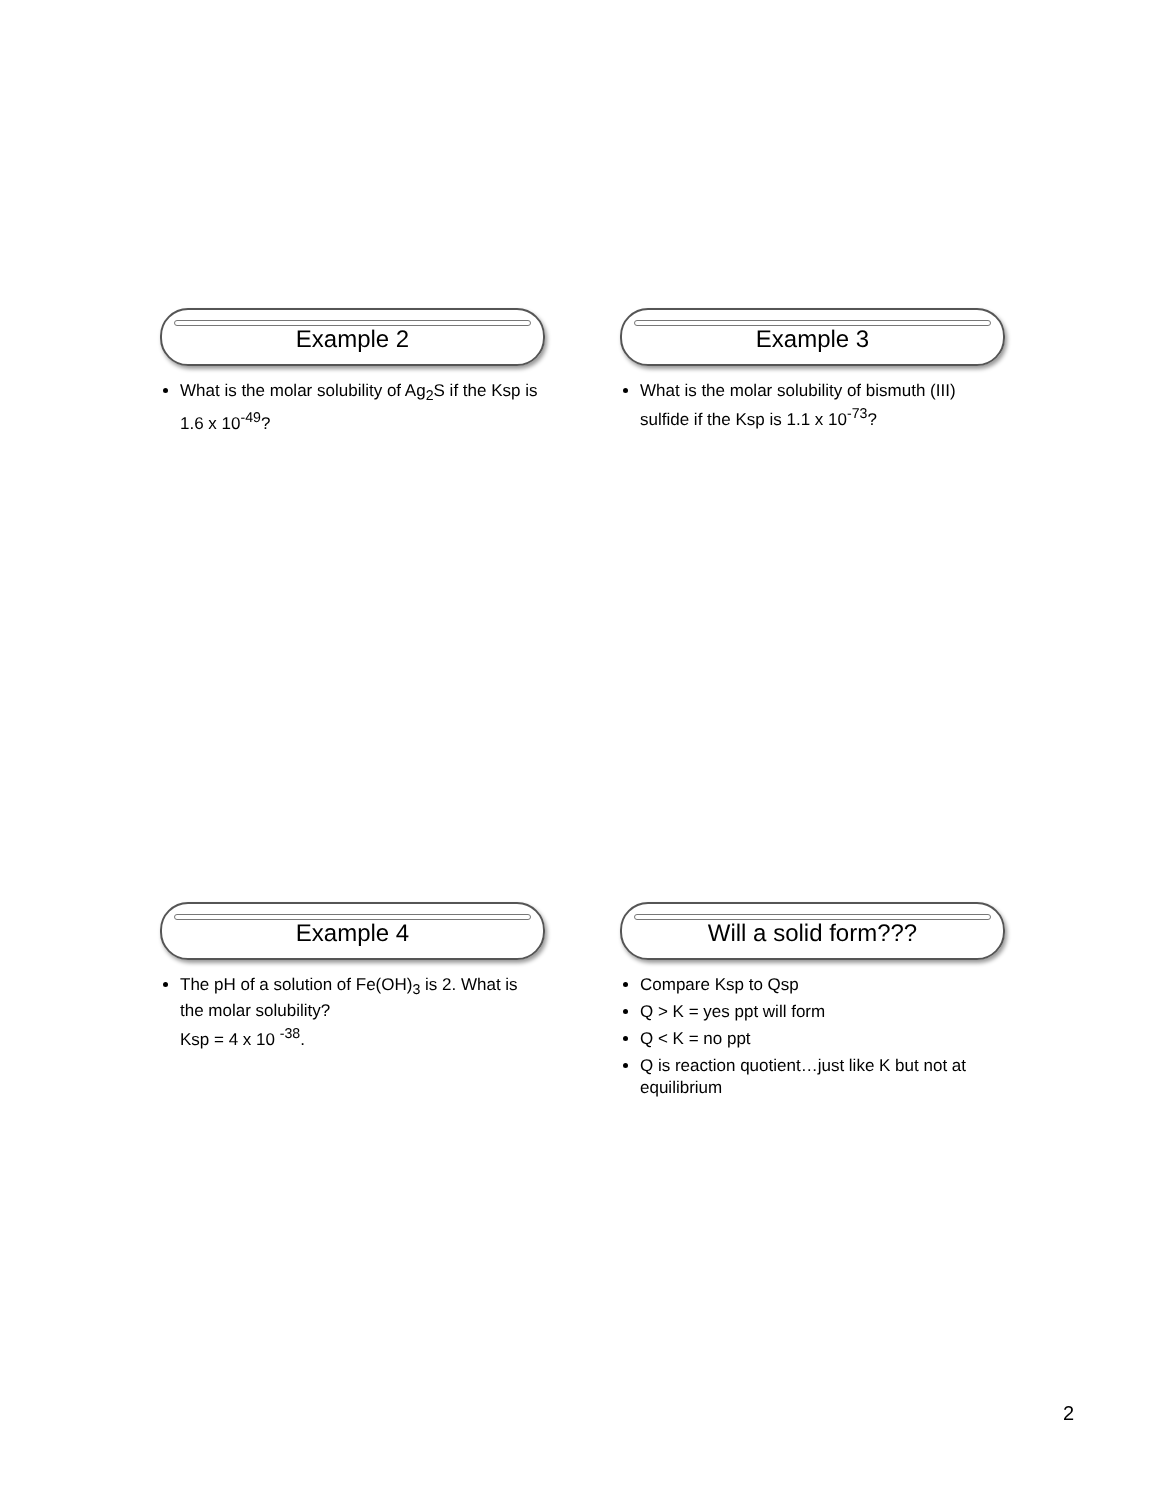Example 2
What is the molar solubility of Ag<sub>2</sub>S if the Ksp is 1.6 x 10<sup>-49</sup>?
Example 3
What is the molar solubility of bismuth (III) sulfide if the Ksp is 1.1 x 10<sup>-73</sup>?
Example 4
The pH of a solution of Fe(OH)<sub>3</sub> is 2. What is the molar solubility?
Ksp = 4 x 10 <sup>-38</sup>.
Will a solid form???
Compare Ksp to Qsp
Q > K = yes ppt will form
Q < K = no ppt
Q is reaction quotient…just like K but not at equilibrium
2